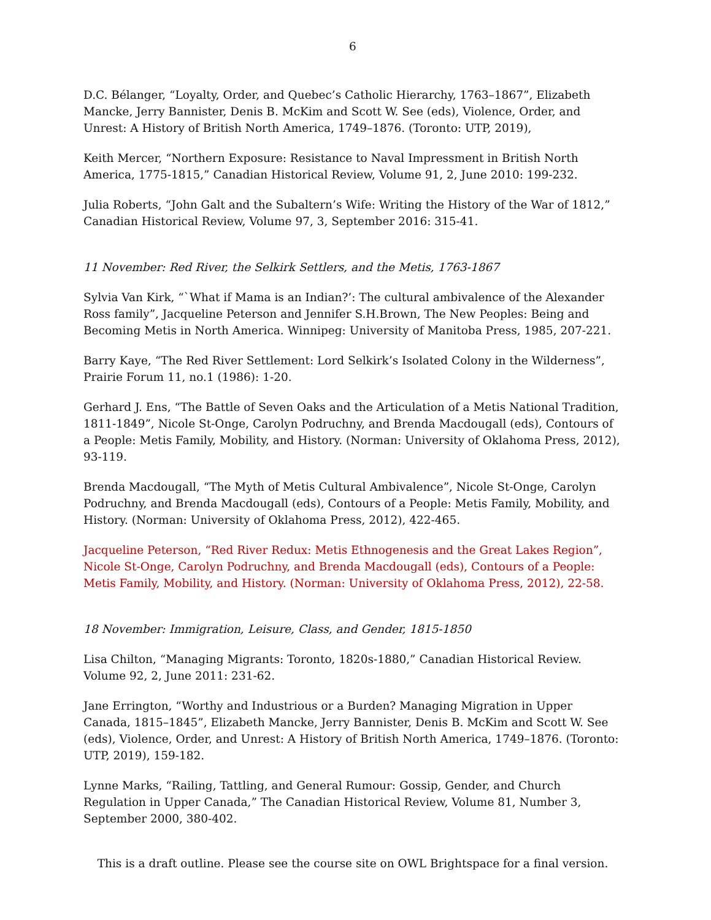6
D.C. Bélanger, “Loyalty, Order, and Quebec’s Catholic Hierarchy, 1763–1867”, Elizabeth Mancke, Jerry Bannister, Denis B. McKim and Scott W. See (eds), Violence, Order, and Unrest: A History of British North America, 1749–1876. (Toronto: UTP, 2019),
Keith Mercer, “Northern Exposure: Resistance to Naval Impressment in British North America, 1775-1815,” Canadian Historical Review, Volume 91, 2, June 2010: 199-232.
Julia Roberts, “John Galt and the Subaltern’s Wife: Writing the History of the War of 1812,” Canadian Historical Review, Volume 97, 3, September 2016: 315-41.
11 November: Red River, the Selkirk Settlers, and the Metis, 1763-1867
Sylvia Van Kirk, “`What if Mama is an Indian?’: The cultural ambivalence of the Alexander Ross family”, Jacqueline Peterson and Jennifer S.H.Brown, The New Peoples: Being and Becoming Metis in North America. Winnipeg: University of Manitoba Press, 1985, 207-221.
Barry Kaye, “The Red River Settlement: Lord Selkirk’s Isolated Colony in the Wilderness”, Prairie Forum 11, no.1 (1986): 1-20.
Gerhard J. Ens, “The Battle of Seven Oaks and the Articulation of a Metis National Tradition, 1811-1849”, Nicole St-Onge, Carolyn Podruchny, and Brenda Macdougall (eds), Contours of a People: Metis Family, Mobility, and History. (Norman: University of Oklahoma Press, 2012), 93-119.
Brenda Macdougall, “The Myth of Metis Cultural Ambivalence”, Nicole St-Onge, Carolyn Podruchny, and Brenda Macdougall (eds), Contours of a People: Metis Family, Mobility, and History. (Norman: University of Oklahoma Press, 2012), 422-465.
Jacqueline Peterson, “Red River Redux: Metis Ethnogenesis and the Great Lakes Region”, Nicole St-Onge, Carolyn Podruchny, and Brenda Macdougall (eds), Contours of a People: Metis Family, Mobility, and History. (Norman: University of Oklahoma Press, 2012), 22-58.
18 November: Immigration, Leisure, Class, and Gender, 1815-1850
Lisa Chilton, “Managing Migrants: Toronto, 1820s-1880,” Canadian Historical Review. Volume 92, 2, June 2011: 231-62.
Jane Errington, “Worthy and Industrious or a Burden? Managing Migration in Upper Canada, 1815–1845”, Elizabeth Mancke, Jerry Bannister, Denis B. McKim and Scott W. See (eds), Violence, Order, and Unrest: A History of British North America, 1749–1876. (Toronto: UTP, 2019), 159-182.
Lynne Marks, “Railing, Tattling, and General Rumour: Gossip, Gender, and Church Regulation in Upper Canada,” The Canadian Historical Review, Volume 81, Number 3, September 2000, 380-402.
This is a draft outline. Please see the course site on OWL Brightspace for a final version.